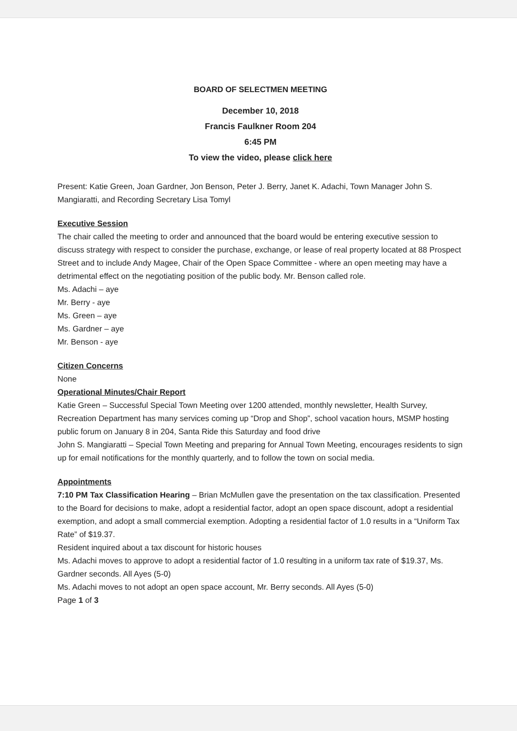BOARD OF SELECTMEN MEETING
December 10, 2018
Francis Faulkner Room 204
6:45 PM
To view the video, please click here
Present: Katie Green, Joan Gardner, Jon Benson, Peter J. Berry, Janet K. Adachi, Town Manager John S. Mangiaratti, and Recording Secretary Lisa Tomyl
Executive Session
The chair called the meeting to order and announced that the board would be entering executive session to discuss strategy with respect to consider the purchase, exchange, or lease of real property located at 88 Prospect Street and to include Andy Magee, Chair of the Open Space Committee - where an open meeting may have a detrimental effect on the negotiating position of the public body. Mr. Benson called role.
Ms. Adachi – aye
Mr. Berry - aye
Ms. Green – aye
Ms. Gardner – aye
Mr. Benson - aye
Citizen Concerns
None
Operational Minutes/Chair Report
Katie Green – Successful Special Town Meeting over 1200 attended, monthly newsletter, Health Survey, Recreation Department has many services coming up “Drop and Shop”, school vacation hours, MSMP hosting public forum on January 8 in 204, Santa Ride this Saturday and food drive
John S. Mangiaratti – Special Town Meeting and preparing for Annual Town Meeting, encourages residents to sign up for email notifications for the monthly quarterly, and to follow the town on social media.
Appointments
7:10 PM Tax Classification Hearing – Brian McMullen gave the presentation on the tax classification. Presented to the Board for decisions to make, adopt a residential factor, adopt an open space discount, adopt a residential exemption, and adopt a small commercial exemption. Adopting a residential factor of 1.0 results in a “Uniform Tax Rate” of $19.37.
Resident inquired about a tax discount for historic houses
Ms. Adachi moves to approve to adopt a residential factor of 1.0 resulting in a uniform tax rate of $19.37, Ms. Gardner seconds. All Ayes (5-0)
Ms. Adachi moves to not adopt an open space account, Mr. Berry seconds. All Ayes (5-0)
Page 1 of 3